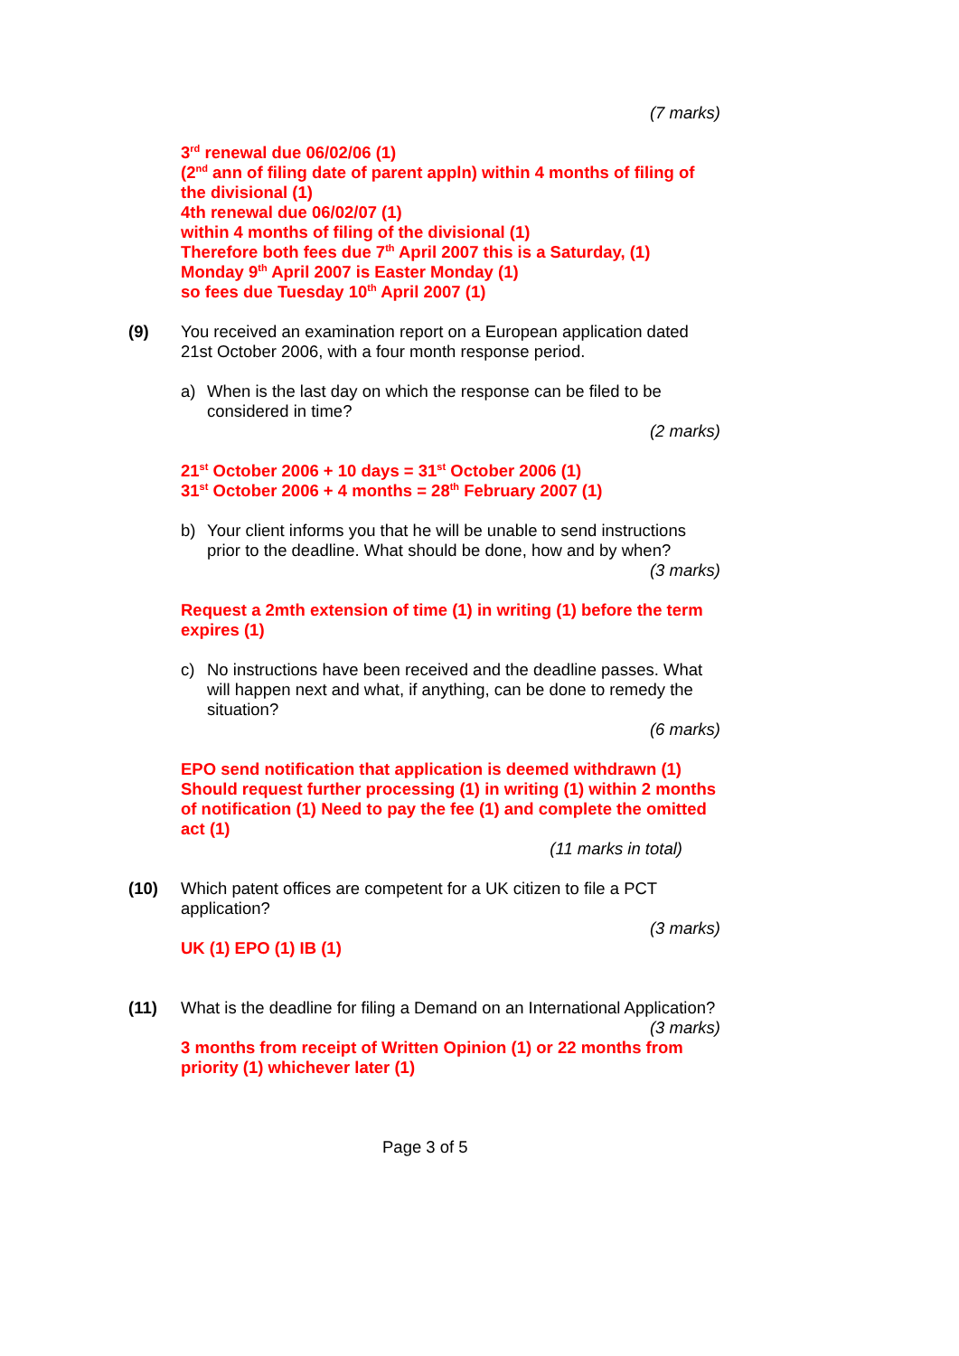(7 marks)
3<sup>rd</sup> renewal due 06/02/06 (1)
(2<sup>nd</sup> ann of filing date of parent appln) within 4 months of filing of the divisional (1)
4th renewal due 06/02/07 (1)
within 4 months of filing of the divisional (1)
Therefore both fees due 7<sup>th</sup> April 2007 this is a Saturday, (1)
Monday 9<sup>th</sup> April 2007 is Easter Monday (1)
so fees due Tuesday 10<sup>th</sup> April 2007 (1)
(9) You received an examination report on a European application dated 21st October 2006, with a four month response period.
a) When is the last day on which the response can be filed to be considered in time?
(2 marks)
21<sup>st</sup> October 2006 + 10 days = 31<sup>st</sup> October 2006 (1)
31<sup>st</sup> October 2006 + 4 months = 28<sup>th</sup> February 2007 (1)
b) Your client informs you that he will be unable to send instructions prior to the deadline. What should be done, how and by when?
(3 marks)
Request a 2mth extension of time (1) in writing (1) before the term expires (1)
c) No instructions have been received and the deadline passes. What will happen next and what, if anything, can be done to remedy the situation?
(6 marks)
EPO send notification that application is deemed withdrawn (1)
Should request further processing (1) in writing (1) within 2 months of notification (1) Need to pay the fee (1) and complete the omitted act (1)
(11 marks in total)
(10) Which patent offices are competent for a UK citizen to file a PCT application?
(3 marks)
UK (1) EPO (1) IB (1)
(11) What is the deadline for filing a Demand on an International Application?
(3 marks)
3 months from receipt of Written Opinion (1) or 22 months from priority (1) whichever later (1)
Page 3 of 5